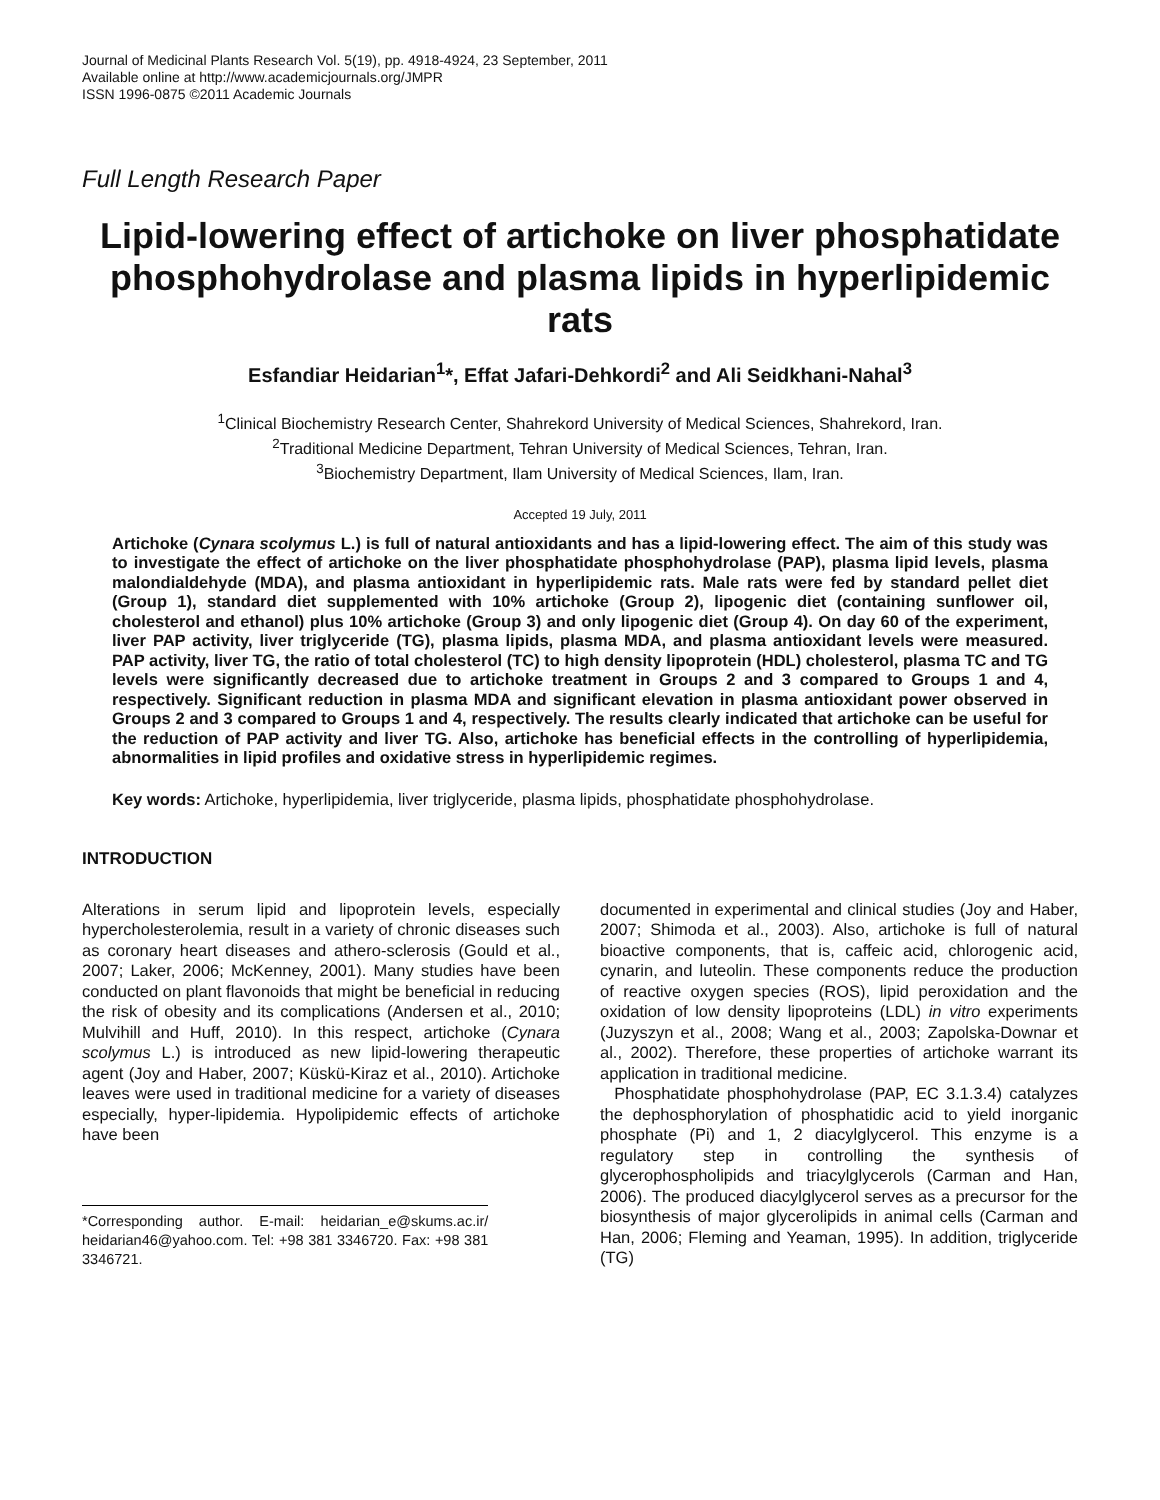Journal of Medicinal Plants Research Vol. 5(19), pp. 4918-4924, 23 September, 2011
Available online at http://www.academicjournals.org/JMPR
ISSN 1996-0875 ©2011 Academic Journals
Full Length Research Paper
Lipid-lowering effect of artichoke on liver phosphatidate phosphohydrolase and plasma lipids in hyperlipidemic rats
Esfandiar Heidarian<sup>1</sup>*, Effat Jafari-Dehkordi<sup>2</sup> and Ali Seidkhani-Nahal<sup>3</sup>
<sup>1</sup> Clinical Biochemistry Research Center, Shahrekord University of Medical Sciences, Shahrekord, Iran.
<sup>2</sup> Traditional Medicine Department, Tehran University of Medical Sciences, Tehran, Iran.
<sup>3</sup> Biochemistry Department, Ilam University of Medical Sciences, Ilam, Iran.
Accepted 19 July, 2011
Artichoke (Cynara scolymus L.) is full of natural antioxidants and has a lipid-lowering effect. The aim of this study was to investigate the effect of artichoke on the liver phosphatidate phosphohydrolase (PAP), plasma lipid levels, plasma malondialdehyde (MDA), and plasma antioxidant in hyperlipidemic rats. Male rats were fed by standard pellet diet (Group 1), standard diet supplemented with 10% artichoke (Group 2), lipogenic diet (containing sunflower oil, cholesterol and ethanol) plus 10% artichoke (Group 3) and only lipogenic diet (Group 4). On day 60 of the experiment, liver PAP activity, liver triglyceride (TG), plasma lipids, plasma MDA, and plasma antioxidant levels were measured. PAP activity, liver TG, the ratio of total cholesterol (TC) to high density lipoprotein (HDL) cholesterol, plasma TC and TG levels were significantly decreased due to artichoke treatment in Groups 2 and 3 compared to Groups 1 and 4, respectively. Significant reduction in plasma MDA and significant elevation in plasma antioxidant power observed in Groups 2 and 3 compared to Groups 1 and 4, respectively. The results clearly indicated that artichoke can be useful for the reduction of PAP activity and liver TG. Also, artichoke has beneficial effects in the controlling of hyperlipidemia, abnormalities in lipid profiles and oxidative stress in hyperlipidemic regimes.
Key words: Artichoke, hyperlipidemia, liver triglyceride, plasma lipids, phosphatidate phosphohydrolase.
INTRODUCTION
Alterations in serum lipid and lipoprotein levels, especially hypercholesterolemia, result in a variety of chronic diseases such as coronary heart diseases and athero-sclerosis (Gould et al., 2007; Laker, 2006; McKenney, 2001). Many studies have been conducted on plant flavonoids that might be beneficial in reducing the risk of obesity and its complications (Andersen et al., 2010; Mulvihill and Huff, 2010). In this respect, artichoke (Cynara scolymus L.) is introduced as new lipid-lowering therapeutic agent (Joy and Haber, 2007; Küskü-Kiraz et al., 2010). Artichoke leaves were used in traditional medicine for a variety of diseases especially, hyper-lipidemia. Hypolipidemic effects of artichoke have been
*Corresponding author. E-mail: heidarian_e@skums.ac.ir/ heidarian46@yahoo.com. Tel: +98 381 3346720. Fax: +98 381 3346721.
documented in experimental and clinical studies (Joy and Haber, 2007; Shimoda et al., 2003). Also, artichoke is full of natural bioactive components, that is, caffeic acid, chlorogenic acid, cynarin, and luteolin. These components reduce the production of reactive oxygen species (ROS), lipid peroxidation and the oxidation of low density lipoproteins (LDL) in vitro experiments (Juzyszyn et al., 2008; Wang et al., 2003; Zapolska-Downar et al., 2002). Therefore, these properties of artichoke warrant its application in traditional medicine.
Phosphatidate phosphohydrolase (PAP, EC 3.1.3.4) catalyzes the dephosphorylation of phosphatidic acid to yield inorganic phosphate (Pi) and 1, 2 diacylglycerol. This enzyme is a regulatory step in controlling the synthesis of glycerophospholipids and triacylglycerols (Carman and Han, 2006). The produced diacylglycerol serves as a precursor for the biosynthesis of major glycerolipids in animal cells (Carman and Han, 2006; Fleming and Yeaman, 1995). In addition, triglyceride (TG)